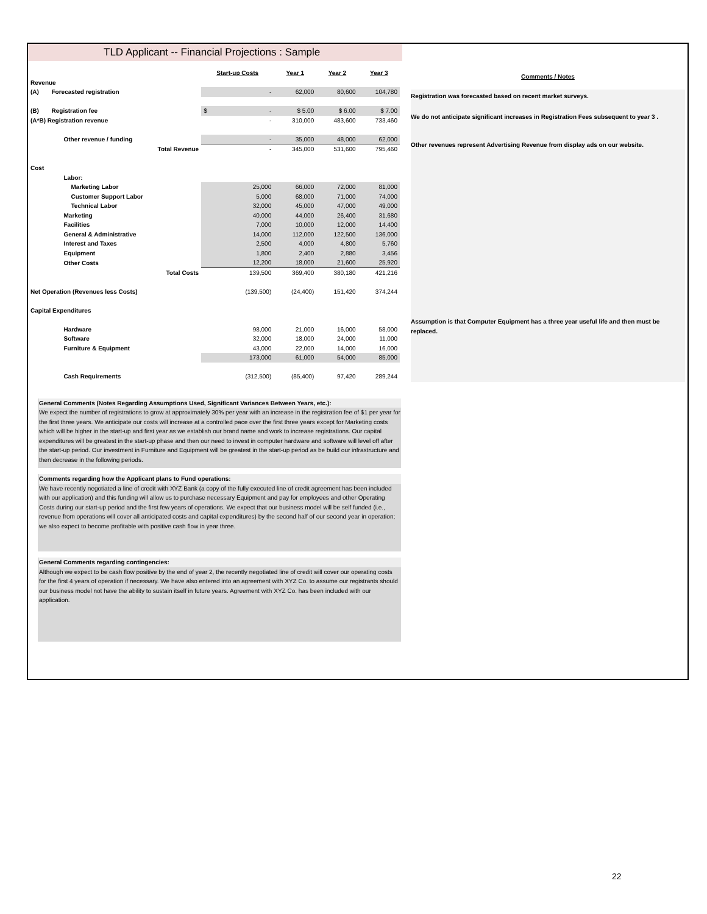TLD Applicant -- Financial Projections : Sample
| | | Start-up Costs | Year 1 | Year 2 | Year 3 |
| --- | --- | --- | --- | --- | --- |
| Revenue | | | | | |
| (A) | Forecasted registration | - | 62,000 | 80,600 | 104,780 |
| (B) | Registration fee | $ - | $ 5.00 | $ 6.00 | $ 7.00 |
| (A*B) Registration revenue | | - | 310,000 | 483,600 | 733,460 |
| | Other revenue / funding | - | 35,000 | 48,000 | 62,000 |
| | Total Revenue | - | 345,000 | 531,600 | 795,460 |
| Cost | | | | | |
| | Labor: | | | | |
| | Marketing Labor | 25,000 | 66,000 | 72,000 | 81,000 |
| | Customer Support Labor | 5,000 | 68,000 | 71,000 | 74,000 |
| | Technical Labor | 32,000 | 45,000 | 47,000 | 49,000 |
| | Marketing | 40,000 | 44,000 | 26,400 | 31,680 |
| | Facilities | 7,000 | 10,000 | 12,000 | 14,400 |
| | General & Administrative | 14,000 | 112,000 | 122,500 | 136,000 |
| | Interest and Taxes | 2,500 | 4,000 | 4,800 | 5,760 |
| | Equipment | 1,800 | 2,400 | 2,880 | 3,456 |
| | Other Costs | 12,200 | 18,000 | 21,600 | 25,920 |
| | Total Costs | 139,500 | 369,400 | 380,180 | 421,216 |
| Net Operation (Revenues less Costs) | | (139,500) | (24,400) | 151,420 | 374,244 |
| Capital Expenditures | | | | | |
| | Hardware | 98,000 | 21,000 | 16,000 | 58,000 |
| | Software | 32,000 | 18,000 | 24,000 | 11,000 |
| | Furniture & Equipment | 43,000 | 22,000 | 14,000 | 16,000 |
| | | 173,000 | 61,000 | 54,000 | 85,000 |
| | Cash Requirements | (312,500) | (85,400) | 97,420 | 289,244 |
General Comments (Notes Regarding Assumptions Used, Significant Variances Between Years, etc.):
We expect the number of registrations to grow at approximately 30% per year with an increase in the registration fee of $1 per year for the first three years. We anticipate our costs will increase at a controlled pace over the first three years except for Marketing costs which will be higher in the start-up and first year as we establish our brand name and work to increase registrations. Our capital expenditures will be greatest in the start-up phase and then our need to invest in computer hardware and software will level off after the start-up period. Our investment in Furniture and Equipment will be greatest in the start-up period as be build our infrastructure and then decrease in the following periods.
Comments regarding how the Applicant plans to Fund operations:
We have recently negotiated a line of credit with XYZ Bank (a copy of the fully executed line of credit agreement has been included with our application) and this funding will allow us to purchase necessary Equipment and pay for employees and other Operating Costs during our start-up period and the first few years of operations. We expect that our business model will be self funded (i.e., revenue from operations will cover all anticipated costs and capital expenditures) by the second half of our second year in operation; we also expect to become profitable with positive cash flow in year three.
General Comments regarding contingencies:
Although we expect to be cash flow positive by the end of year 2, the recently negotiated line of credit will cover our operating costs for the first 4 years of operation if necessary. We have also entered into an agreement with XYZ Co. to assume our registrants should our business model not have the ability to sustain itself in future years. Agreement with XYZ Co. has been included with our application.
Comments / Notes
Registration was forecasted based on recent market surveys.
We do not anticipate significant increases in Registration Fees subsequent to year 3 .
Other revenues represent Advertising Revenue from display ads on our website.
Assumption is that Computer Equipment has a three year useful life and then must be replaced.
22